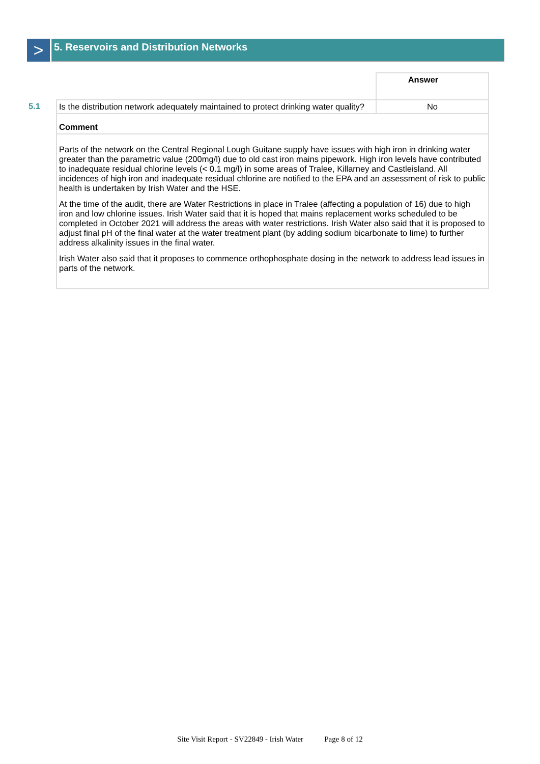>
5. Reservoirs and Distribution Networks
| | | Answer |
| 5.1 | Is the distribution network adequately maintained to protect drinking water quality? | No |
| | Comment | |
| | Parts of the network on the Central Regional Lough Guitane supply have issues with high iron in drinking water greater than the parametric value (200mg/l) due to old cast iron mains pipework. High iron levels have contributed to inadequate residual chlorine levels (< 0.1 mg/l) in some areas of Tralee, Killarney and Castleisland. All incidences of high iron and inadequate residual chlorine are notified to the EPA and an assessment of risk to public health is undertaken by Irish Water and the HSE. At the time of the audit, there are Water Restrictions in place in Tralee (affecting a population of 16) due to high iron and low chlorine issues. Irish Water said that it is hoped that mains replacement works scheduled to be completed in October 2021 will address the areas with water restrictions. Irish Water also said that it is proposed to adjust final pH of the final water at the water treatment plant (by adding sodium bicarbonate to lime) to further address alkalinity issues in the final water. Irish Water also said that it proposes to commence orthophosphate dosing in the network to address lead issues in parts of the network. | |
Site Visit Report - SV22849 - Irish Water Page 8 of 12